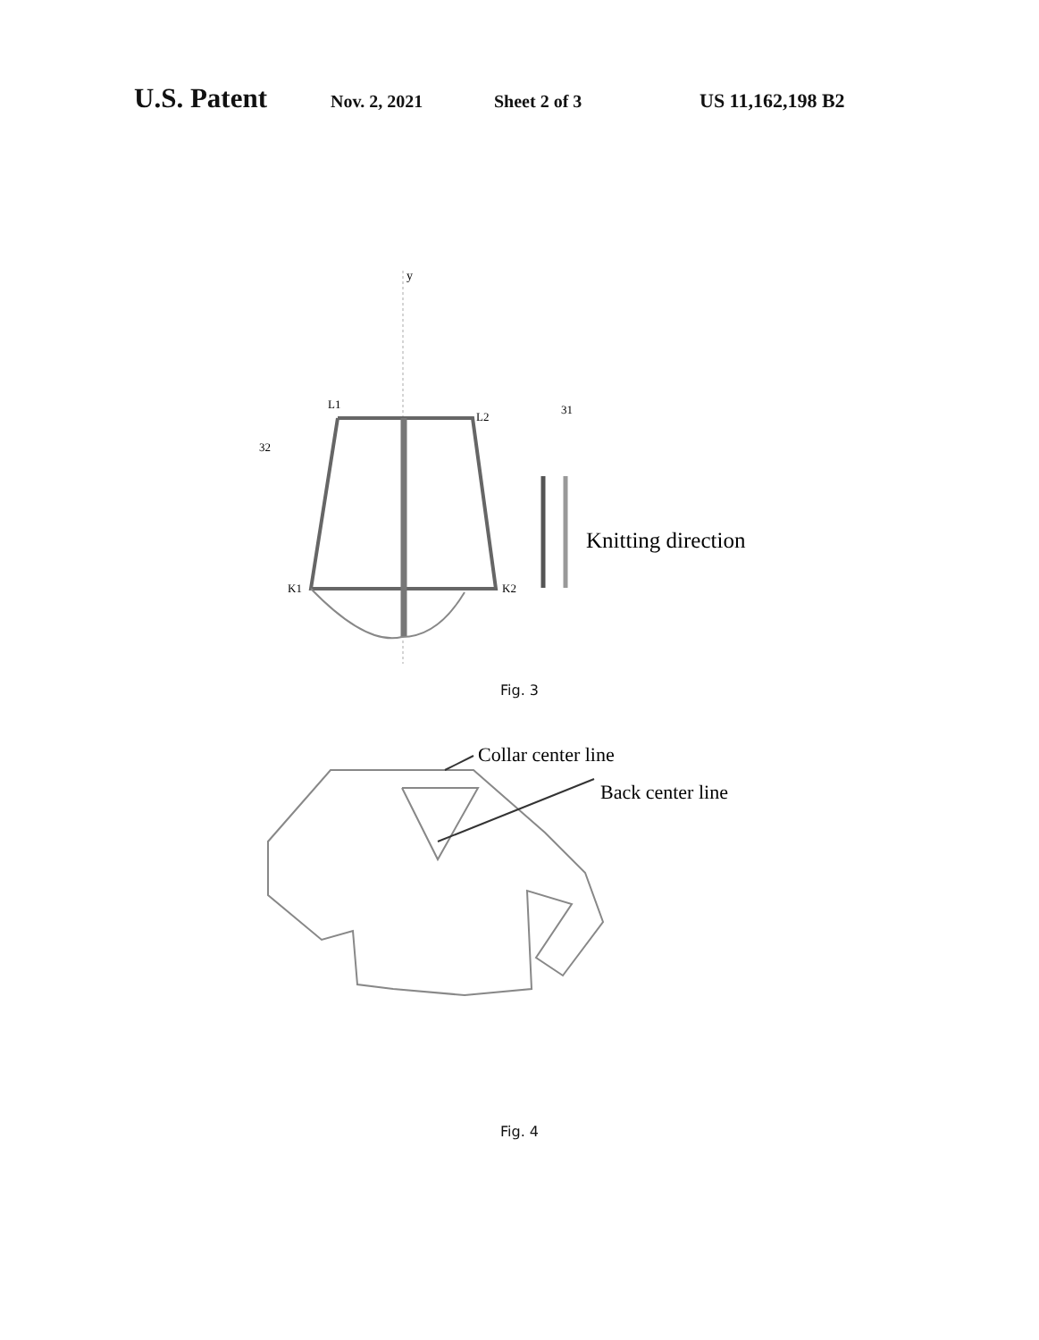U.S. Patent Nov. 2, 2021 Sheet 2 of 3 US 11,162,198 B2
y
L1
L2
K1
K2
32
31
Knitting direction
Fig. 3
Collar center line
Back center line
Fig. 4